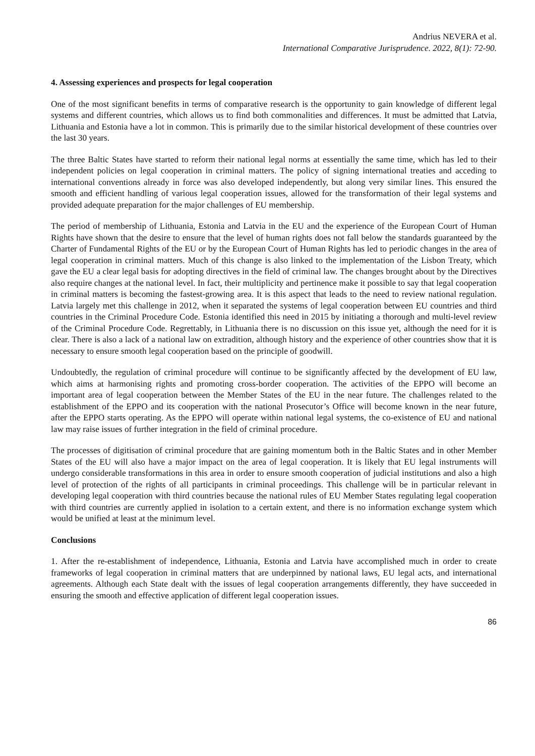Andrius NEVERA et al.
International Comparative Jurisprudence. 2022, 8(1): 72-90.
4. Assessing experiences and prospects for legal cooperation
One of the most significant benefits in terms of comparative research is the opportunity to gain knowledge of different legal systems and different countries, which allows us to find both commonalities and differences. It must be admitted that Latvia, Lithuania and Estonia have a lot in common. This is primarily due to the similar historical development of these countries over the last 30 years.
The three Baltic States have started to reform their national legal norms at essentially the same time, which has led to their independent policies on legal cooperation in criminal matters. The policy of signing international treaties and acceding to international conventions already in force was also developed independently, but along very similar lines. This ensured the smooth and efficient handling of various legal cooperation issues, allowed for the transformation of their legal systems and provided adequate preparation for the major challenges of EU membership.
The period of membership of Lithuania, Estonia and Latvia in the EU and the experience of the European Court of Human Rights have shown that the desire to ensure that the level of human rights does not fall below the standards guaranteed by the Charter of Fundamental Rights of the EU or by the European Court of Human Rights has led to periodic changes in the area of legal cooperation in criminal matters. Much of this change is also linked to the implementation of the Lisbon Treaty, which gave the EU a clear legal basis for adopting directives in the field of criminal law. The changes brought about by the Directives also require changes at the national level. In fact, their multiplicity and pertinence make it possible to say that legal cooperation in criminal matters is becoming the fastest-growing area. It is this aspect that leads to the need to review national regulation. Latvia largely met this challenge in 2012, when it separated the systems of legal cooperation between EU countries and third countries in the Criminal Procedure Code. Estonia identified this need in 2015 by initiating a thorough and multi-level review of the Criminal Procedure Code. Regrettably, in Lithuania there is no discussion on this issue yet, although the need for it is clear. There is also a lack of a national law on extradition, although history and the experience of other countries show that it is necessary to ensure smooth legal cooperation based on the principle of goodwill.
Undoubtedly, the regulation of criminal procedure will continue to be significantly affected by the development of EU law, which aims at harmonising rights and promoting cross-border cooperation. The activities of the EPPO will become an important area of legal cooperation between the Member States of the EU in the near future. The challenges related to the establishment of the EPPO and its cooperation with the national Prosecutor’s Office will become known in the near future, after the EPPO starts operating. As the EPPO will operate within national legal systems, the co-existence of EU and national law may raise issues of further integration in the field of criminal procedure.
The processes of digitisation of criminal procedure that are gaining momentum both in the Baltic States and in other Member States of the EU will also have a major impact on the area of legal cooperation. It is likely that EU legal instruments will undergo considerable transformations in this area in order to ensure smooth cooperation of judicial institutions and also a high level of protection of the rights of all participants in criminal proceedings. This challenge will be in particular relevant in developing legal cooperation with third countries because the national rules of EU Member States regulating legal cooperation with third countries are currently applied in isolation to a certain extent, and there is no information exchange system which would be unified at least at the minimum level.
Conclusions
1. After the re-establishment of independence, Lithuania, Estonia and Latvia have accomplished much in order to create frameworks of legal cooperation in criminal matters that are underpinned by national laws, EU legal acts, and international agreements. Although each State dealt with the issues of legal cooperation arrangements differently, they have succeeded in ensuring the smooth and effective application of different legal cooperation issues.
86